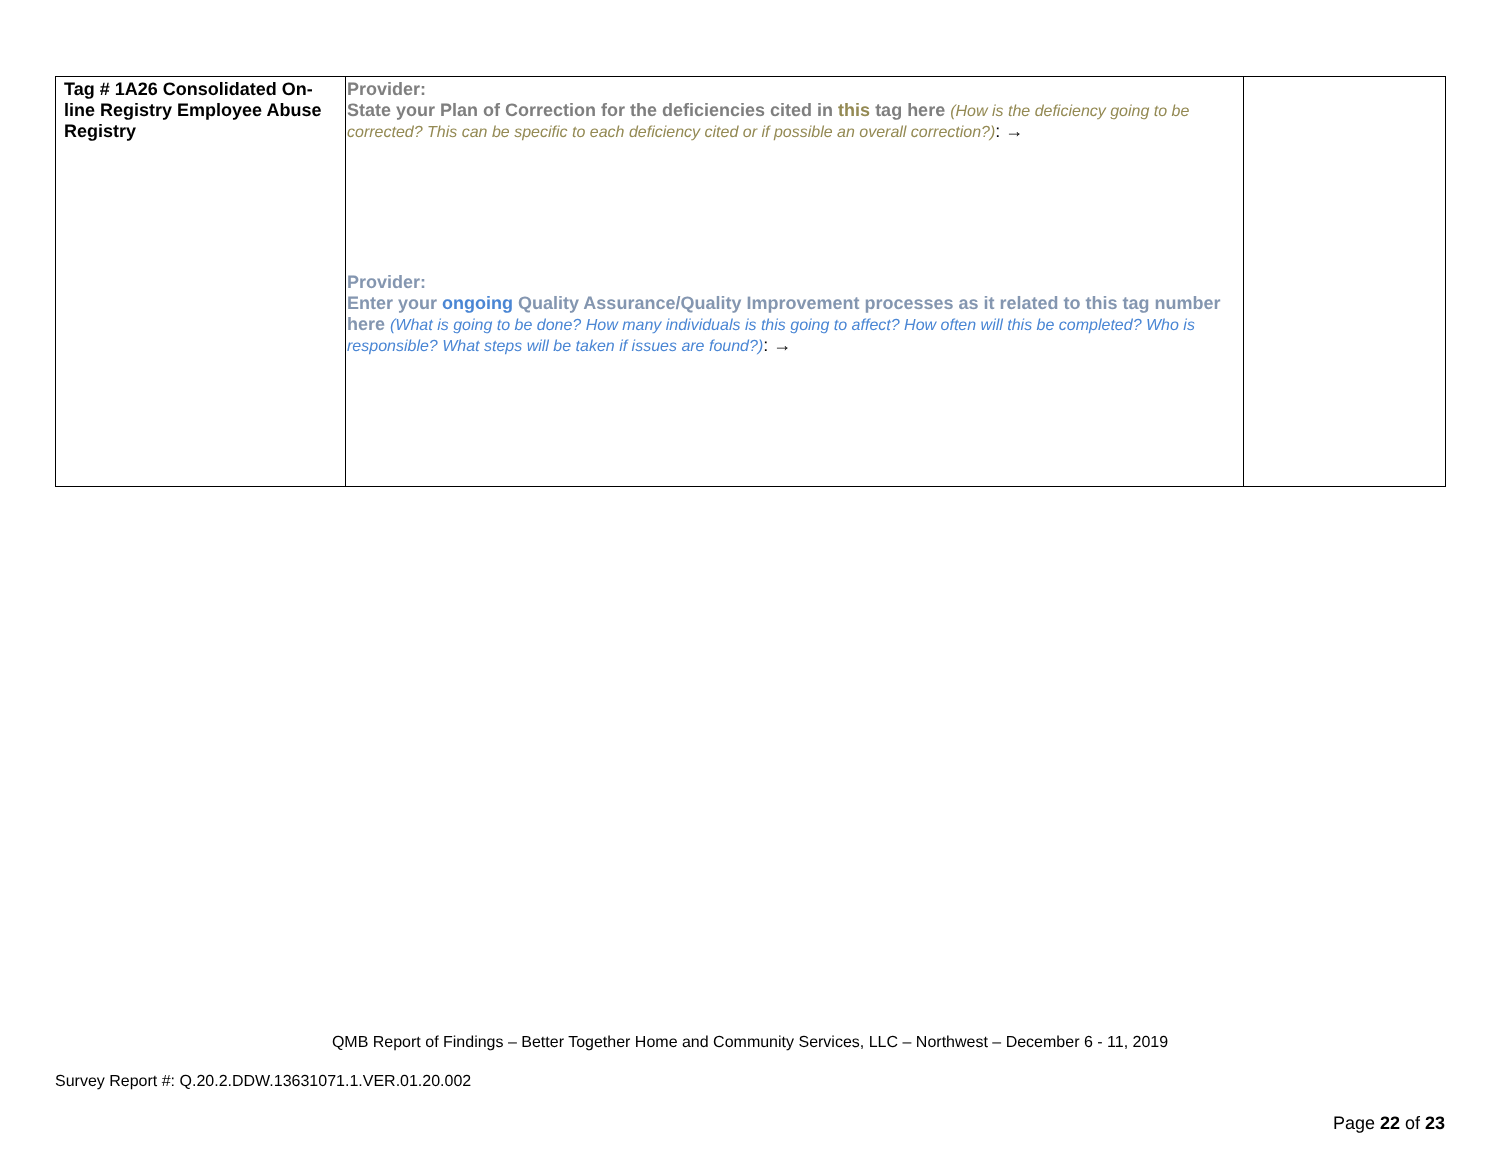| Tag # 1A26 Consolidated On-line Registry Employee Abuse Registry | Provider: State your Plan of Correction for the deficiencies cited in this tag here (How is the deficiency going to be corrected? This can be specific to each deficiency cited or if possible an overall correction?) : → Provider: Enter your ongoing Quality Assurance/Quality Improvement processes as it related to this tag number here (What is going to be done? How many individuals is this going to affect? How often will this be completed? Who is responsible? What steps will be taken if issues are found?) : → | |
QMB Report of Findings – Better Together Home and Community Services, LLC – Northwest – December 6 - 11, 2019
Survey Report #: Q.20.2.DDW.13631071.1.VER.01.20.002
Page 22 of 23